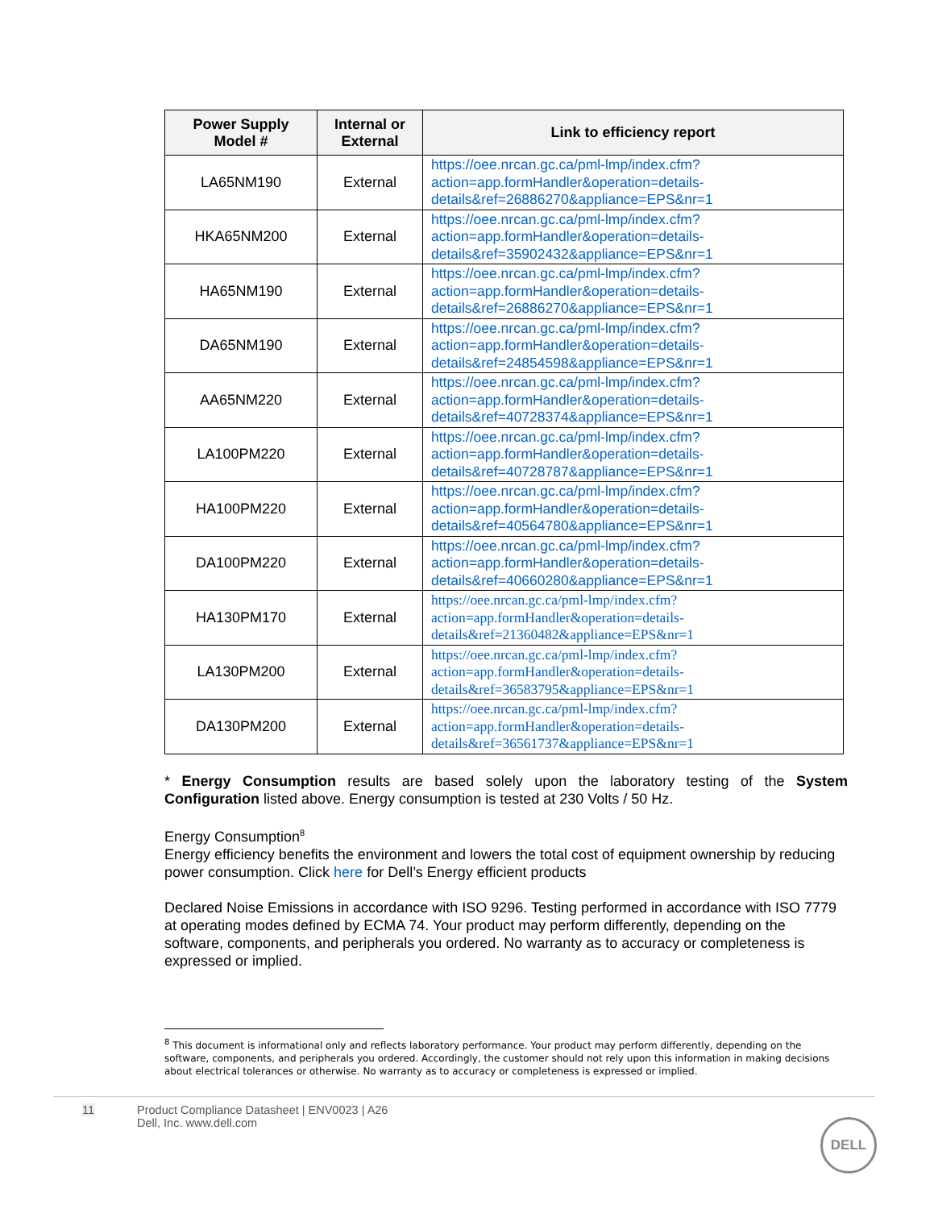| Power Supply Model # | Internal or External | Link to efficiency report |
| --- | --- | --- |
| LA65NM190 | External | https://oee.nrcan.gc.ca/pml-lmp/index.cfm?action=app.formHandler&operation=details-details&ref=26886270&appliance=EPS&nr=1 |
| HKA65NM200 | External | https://oee.nrcan.gc.ca/pml-lmp/index.cfm?action=app.formHandler&operation=details-details&ref=35902432&appliance=EPS&nr=1 |
| HA65NM190 | External | https://oee.nrcan.gc.ca/pml-lmp/index.cfm?action=app.formHandler&operation=details-details&ref=26886270&appliance=EPS&nr=1 |
| DA65NM190 | External | https://oee.nrcan.gc.ca/pml-lmp/index.cfm?action=app.formHandler&operation=details-details&ref=24854598&appliance=EPS&nr=1 |
| AA65NM220 | External | https://oee.nrcan.gc.ca/pml-lmp/index.cfm?action=app.formHandler&operation=details-details&ref=40728374&appliance=EPS&nr=1 |
| LA100PM220 | External | https://oee.nrcan.gc.ca/pml-lmp/index.cfm?action=app.formHandler&operation=details-details&ref=40728787&appliance=EPS&nr=1 |
| HA100PM220 | External | https://oee.nrcan.gc.ca/pml-lmp/index.cfm?action=app.formHandler&operation=details-details&ref=40564780&appliance=EPS&nr=1 |
| DA100PM220 | External | https://oee.nrcan.gc.ca/pml-lmp/index.cfm?action=app.formHandler&operation=details-details&ref=40660280&appliance=EPS&nr=1 |
| HA130PM170 | External | https://oee.nrcan.gc.ca/pml-lmp/index.cfm?action=app.formHandler&operation=details-details&ref=21360482&appliance=EPS&nr=1 |
| LA130PM200 | External | https://oee.nrcan.gc.ca/pml-lmp/index.cfm?action=app.formHandler&operation=details-details&ref=36583795&appliance=EPS&nr=1 |
| DA130PM200 | External | https://oee.nrcan.gc.ca/pml-lmp/index.cfm?action=app.formHandler&operation=details-details&ref=36561737&appliance=EPS&nr=1 |
* Energy Consumption results are based solely upon the laboratory testing of the System Configuration listed above. Energy consumption is tested at 230 Volts / 50 Hz.
Energy Consumption<sup>8</sup>
Energy efficiency benefits the environment and lowers the total cost of equipment ownership by reducing power consumption. Click here for Dell’s Energy efficient products
Declared Noise Emissions in accordance with ISO 9296. Testing performed in accordance with ISO 7779 at operating modes defined by ECMA 74. Your product may perform differently, depending on the software, components, and peripherals you ordered. No warranty as to accuracy or completeness is expressed or implied.
<sup>8</sup> This document is informational only and reflects laboratory performance. Your product may perform differently, depending on the software, components, and peripherals you ordered. Accordingly, the customer should not rely upon this information in making decisions about electrical tolerances or otherwise. No warranty as to accuracy or completeness is expressed or implied.
11 Product Compliance Datasheet | ENV0023 | A26
Dell, Inc. www.dell.com
DELL